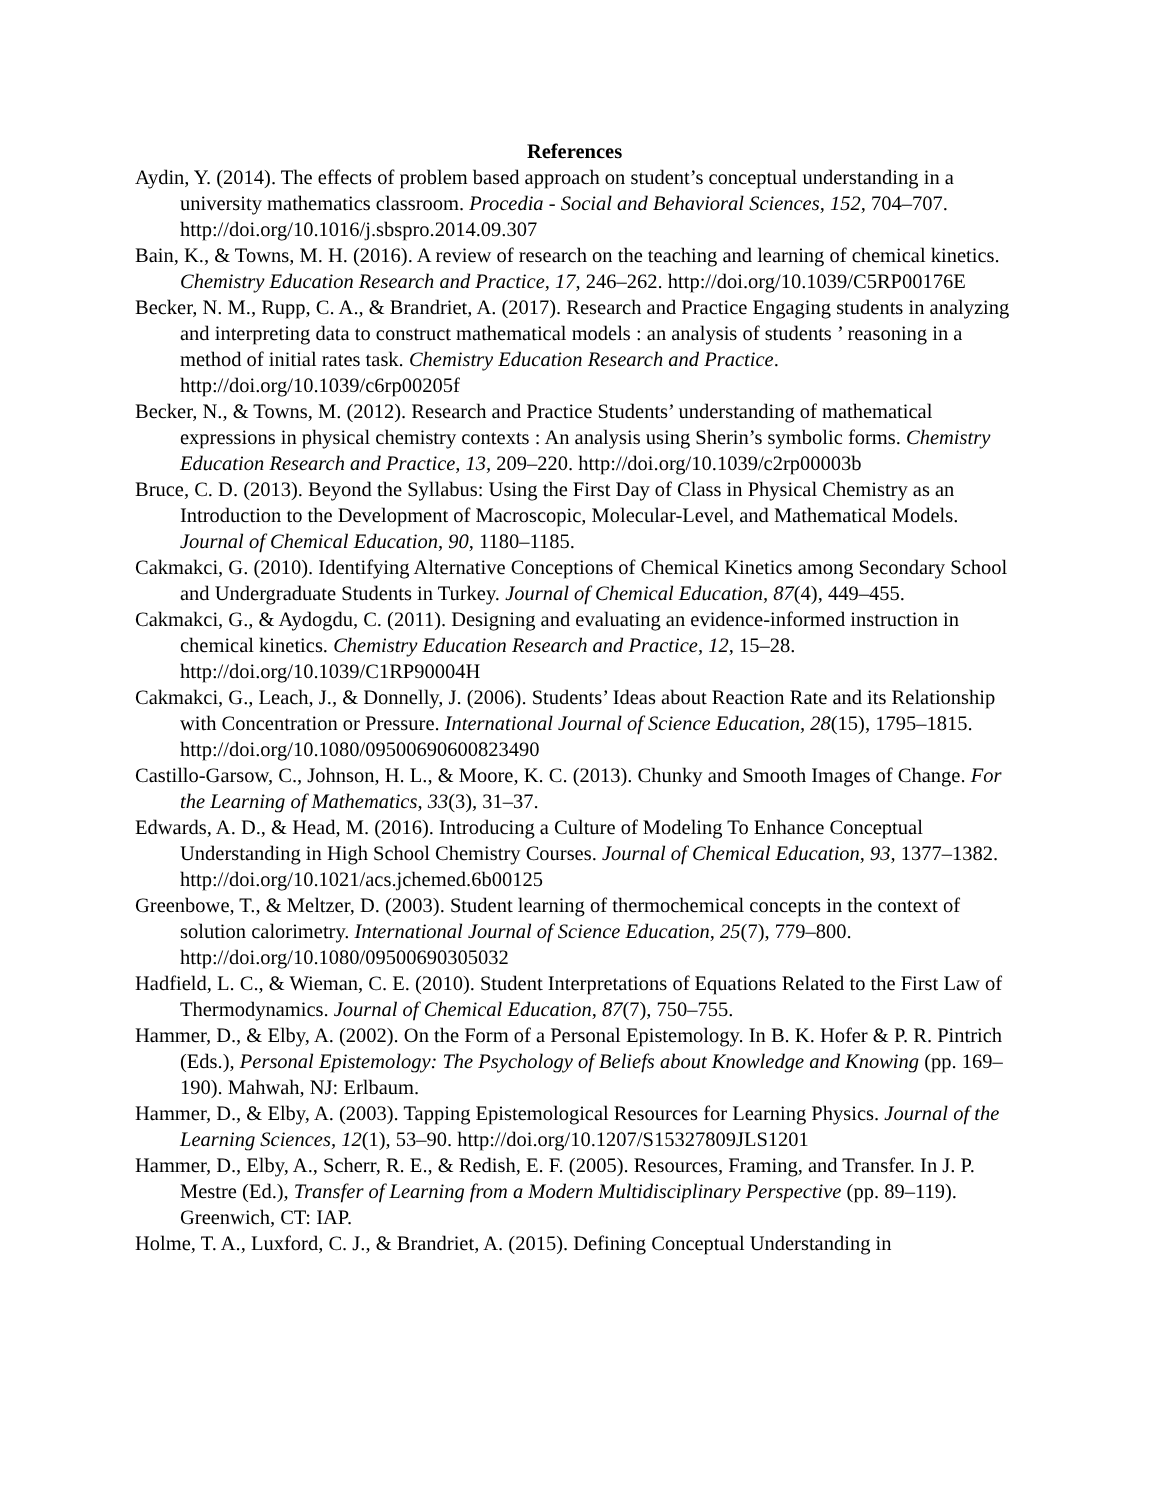References
Aydin, Y. (2014). The effects of problem based approach on student’s conceptual understanding in a university mathematics classroom. Procedia - Social and Behavioral Sciences, 152, 704–707. http://doi.org/10.1016/j.sbspro.2014.09.307
Bain, K., & Towns, M. H. (2016). A review of research on the teaching and learning of chemical kinetics. Chemistry Education Research and Practice, 17, 246–262. http://doi.org/10.1039/C5RP00176E
Becker, N. M., Rupp, C. A., & Brandriet, A. (2017). Research and Practice Engaging students in analyzing and interpreting data to construct mathematical models : an analysis of students ’ reasoning in a method of initial rates task. Chemistry Education Research and Practice. http://doi.org/10.1039/c6rp00205f
Becker, N., & Towns, M. (2012). Research and Practice Students’ understanding of mathematical expressions in physical chemistry contexts : An analysis using Sherin’s symbolic forms. Chemistry Education Research and Practice, 13, 209–220. http://doi.org/10.1039/c2rp00003b
Bruce, C. D. (2013). Beyond the Syllabus: Using the First Day of Class in Physical Chemistry as an Introduction to the Development of Macroscopic, Molecular-Level, and Mathematical Models. Journal of Chemical Education, 90, 1180–1185.
Cakmakci, G. (2010). Identifying Alternative Conceptions of Chemical Kinetics among Secondary School and Undergraduate Students in Turkey. Journal of Chemical Education, 87(4), 449–455.
Cakmakci, G., & Aydogdu, C. (2011). Designing and evaluating an evidence-informed instruction in chemical kinetics. Chemistry Education Research and Practice, 12, 15–28. http://doi.org/10.1039/C1RP90004H
Cakmakci, G., Leach, J., & Donnelly, J. (2006). Students’ Ideas about Reaction Rate and its Relationship with Concentration or Pressure. International Journal of Science Education, 28(15), 1795–1815. http://doi.org/10.1080/09500690600823490
Castillo-Garsow, C., Johnson, H. L., & Moore, K. C. (2013). Chunky and Smooth Images of Change. For the Learning of Mathematics, 33(3), 31–37.
Edwards, A. D., & Head, M. (2016). Introducing a Culture of Modeling To Enhance Conceptual Understanding in High School Chemistry Courses. Journal of Chemical Education, 93, 1377–1382. http://doi.org/10.1021/acs.jchemed.6b00125
Greenbowe, T., & Meltzer, D. (2003). Student learning of thermochemical concepts in the context of solution calorimetry. International Journal of Science Education, 25(7), 779–800. http://doi.org/10.1080/09500690305032
Hadfield, L. C., & Wieman, C. E. (2010). Student Interpretations of Equations Related to the First Law of Thermodynamics. Journal of Chemical Education, 87(7), 750–755.
Hammer, D., & Elby, A. (2002). On the Form of a Personal Epistemology. In B. K. Hofer & P. R. Pintrich (Eds.), Personal Epistemology: The Psychology of Beliefs about Knowledge and Knowing (pp. 169–190). Mahwah, NJ: Erlbaum.
Hammer, D., & Elby, A. (2003). Tapping Epistemological Resources for Learning Physics. Journal of the Learning Sciences, 12(1), 53–90. http://doi.org/10.1207/S15327809JLS1201
Hammer, D., Elby, A., Scherr, R. E., & Redish, E. F. (2005). Resources, Framing, and Transfer. In J. P. Mestre (Ed.), Transfer of Learning from a Modern Multidisciplinary Perspective (pp. 89–119). Greenwich, CT: IAP.
Holme, T. A., Luxford, C. J., & Brandriet, A. (2015). Defining Conceptual Understanding in